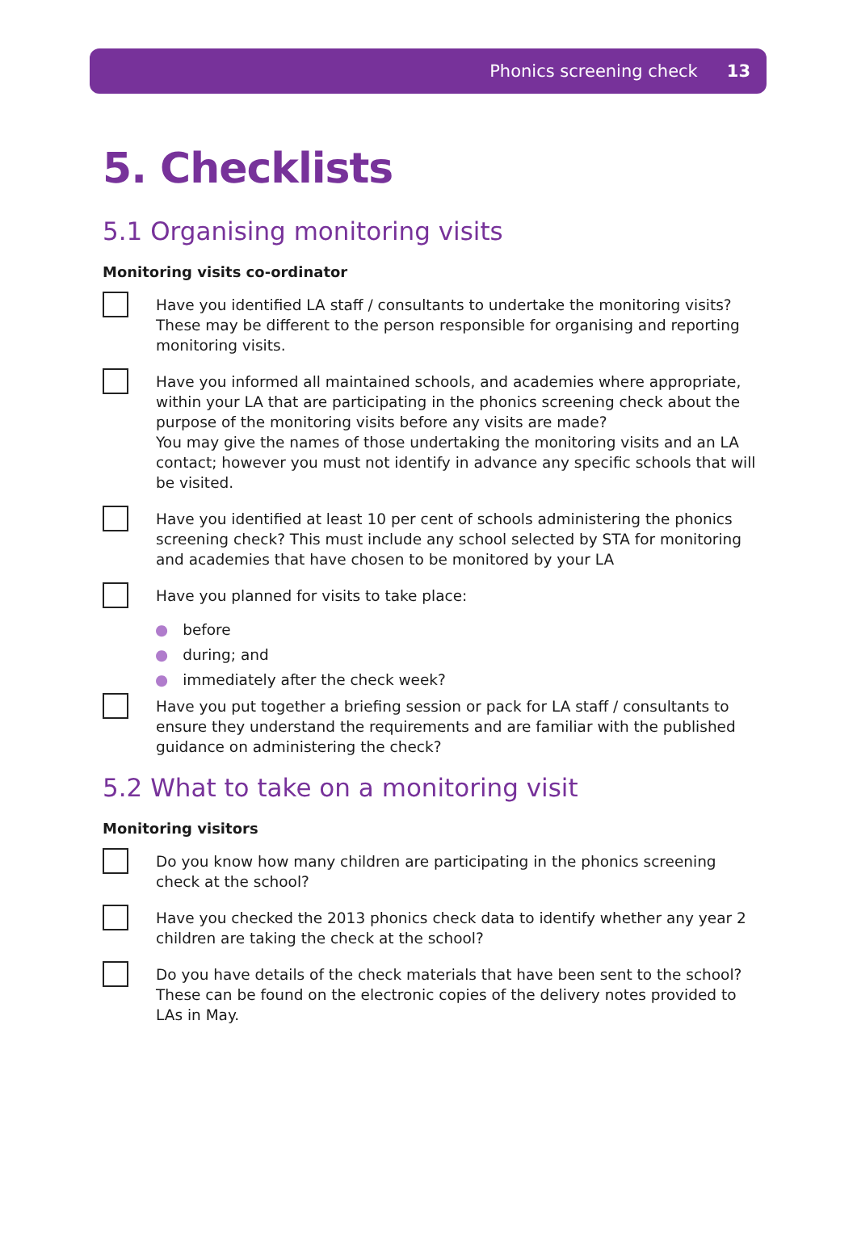Phonics screening check 13
5. Checklists
5.1 Organising monitoring visits
Monitoring visits co-ordinator
Have you identified LA staff / consultants to undertake the monitoring visits? These may be different to the person responsible for organising and reporting monitoring visits.
Have you informed all maintained schools, and academies where appropriate, within your LA that are participating in the phonics screening check about the purpose of the monitoring visits before any visits are made?
You may give the names of those undertaking the monitoring visits and an LA contact; however you must not identify in advance any specific schools that will be visited.
Have you identified at least 10 per cent of schools administering the phonics screening check? This must include any school selected by STA for monitoring and academies that have chosen to be monitored by your LA
Have you planned for visits to take place:
● before
● during; and
● immediately after the check week?
Have you put together a briefing session or pack for LA staff / consultants to ensure they understand the requirements and are familiar with the published guidance on administering the check?
5.2 What to take on a monitoring visit
Monitoring visitors
Do you know how many children are participating in the phonics screening check at the school?
Have you checked the 2013 phonics check data to identify whether any year 2 children are taking the check at the school?
Do you have details of the check materials that have been sent to the school? These can be found on the electronic copies of the delivery notes provided to LAs in May.